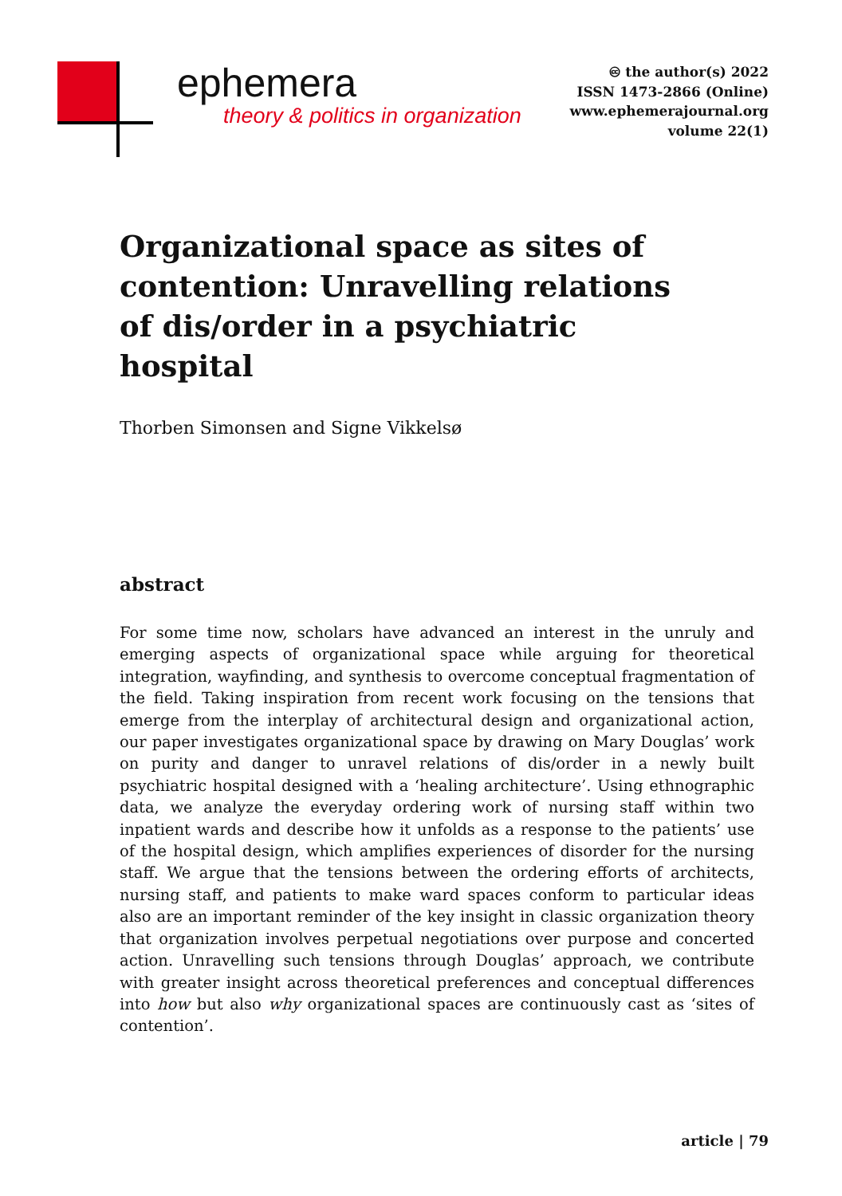ephemera
theory & politics in organization
🅭 the author(s) 2022
ISSN 1473-2866 (Online)
www.ephemerajournal.org
volume 22(1)
Organizational space as sites of contention: Unravelling relations of dis/order in a psychiatric hospital
Thorben Simonsen and Signe Vikkelsø
abstract
For some time now, scholars have advanced an interest in the unruly and emerging aspects of organizational space while arguing for theoretical integration, wayfinding, and synthesis to overcome conceptual fragmentation of the field. Taking inspiration from recent work focusing on the tensions that emerge from the interplay of architectural design and organizational action, our paper investigates organizational space by drawing on Mary Douglas’ work on purity and danger to unravel relations of dis/order in a newly built psychiatric hospital designed with a ‘healing architecture’. Using ethnographic data, we analyze the everyday ordering work of nursing staff within two inpatient wards and describe how it unfolds as a response to the patients’ use of the hospital design, which amplifies experiences of disorder for the nursing staff. We argue that the tensions between the ordering efforts of architects, nursing staff, and patients to make ward spaces conform to particular ideas also are an important reminder of the key insight in classic organization theory that organization involves perpetual negotiations over purpose and concerted action. Unravelling such tensions through Douglas’ approach, we contribute with greater insight across theoretical preferences and conceptual differences into how but also why organizational spaces are continuously cast as ‘sites of contention’.
article | 79